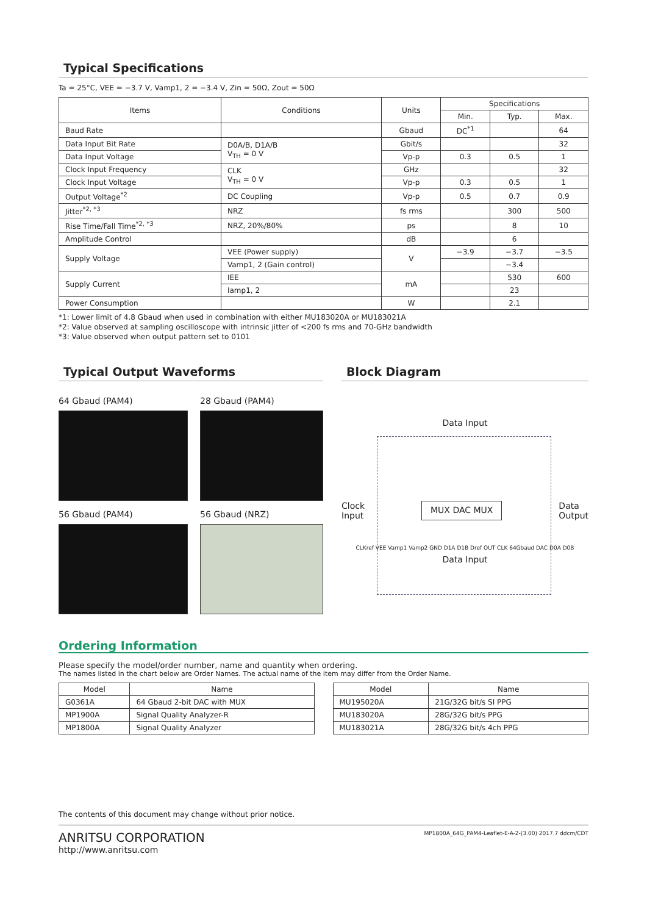Typical Specifications
Ta = 25°C, VEE = −3.7 V, Vamp1, 2 = −3.4 V, Zin = 50Ω, Zout = 50Ω
| Items | Conditions | Units | Specifications | | |
| --- | --- | --- | --- | --- | --- |
| | | | Min. | Typ. | Max. |
| Baud Rate | | Gbaud | DC<sup>*1</sup> | | 64 |
| Data Input Bit Rate | D0A/B, D1A/B V<sub>TH</sub> = 0 V | Gbit/s | | | 32 |
| Data Input Voltage | | Vp-p | 0.3 | 0.5 | 1 |
| Clock Input Frequency | CLK V<sub>TH</sub> = 0 V | GHz | | | 32 |
| Clock Input Voltage | | Vp-p | 0.3 | 0.5 | 1 |
| Output Voltage<sup>*2</sup> | DC Coupling | Vp-p | 0.5 | 0.7 | 0.9 |
| Jitter<sup>*2, *3</sup> | NRZ | fs rms | | 300 | 500 |
| Rise Time/Fall Time<sup>*2, *3</sup> | NRZ, 20%/80% | ps | | 8 | 10 |
| Amplitude Control | | dB | | 6 | |
| Supply Voltage | VEE (Power supply) | V | −3.9 | −3.7 | −3.5 |
| | Vamp1, 2 (Gain control) | | | −3.4 | |
| Supply Current | IEE | mA | | 530 | 600 |
| | Iamp1, 2 | | | 23 | |
| Power Consumption | | W | | 2.1 | |
*1: Lower limit of 4.8 Gbaud when used in combination with either MU183020A or MU183021A
*2: Value observed at sampling oscilloscope with intrinsic jitter of <200 fs rms and 70-GHz bandwidth
*3: Value observed when output pattern set to 0101
Typical Output Waveforms
64 Gbaud (PAM4)
28 Gbaud (PAM4)
56 Gbaud (PAM4)
56 Gbaud (NRZ)
Block Diagram
Data Input
Clock
Input MUX DAC MUX Data
Output
CLKref VEE Vamp1 Vamp2 GND D1A D1B Dref OUT CLK 64Gbaud DAC D0A D0B
Data Input
Ordering Information
Please specify the model/order number, name and quantity when ordering.
The names listed in the chart below are Order Names. The actual name of the item may differ from the Order Name.
| Model | Name |
| --- | --- |
| G0361A | 64 Gbaud 2-bit DAC with MUX |
| MP1900A | Signal Quality Analyzer-R |
| MP1800A | Signal Quality Analyzer |
| Model | Name |
| --- | --- |
| MU195020A | 21G/32G bit/s SI PPG |
| MU183020A | 28G/32G bit/s PPG |
| MU183021A | 28G/32G bit/s 4ch PPG |
The contents of this document may change without prior notice.
ANRITSU CORPORATION
http://www.anritsu.com
MP1800A_64G_PAM4-Leaflet-E-A-2-(3.00) 2017.7 ddcm/CDT